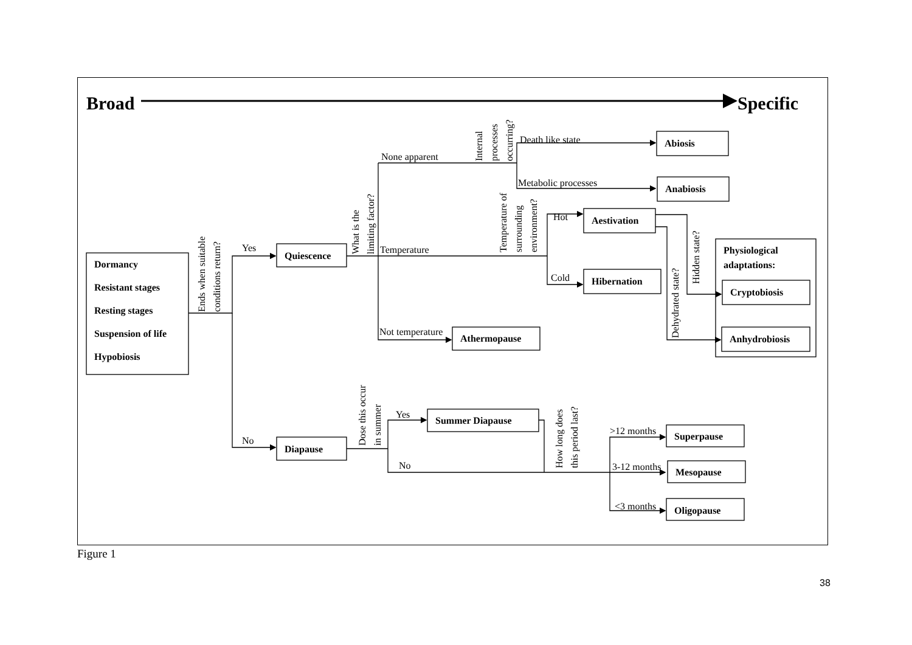Broad
Specific
Dormancy
Resistant stages
Resting stages
Suspension of life
Hypobiosis
Quiescence
Diapause
Abiosis
Anabiosis
Aestivation
Hibernation
Athermopause
Physiological
adaptations:
Cryptobiosis
Anhydrobiosis
Summer Diapause
Superpause
Mesopause
Oligopause
Yes
No
None apparent
Temperature
Not temperature
Death like state
Metabolic processes
Hot
Cold
Yes
No
>12 months
3-12 months
<3 months
Ends when suitable
conditions return?
What is the
limiting factor?
Internal
processes
occurring?
Temperature of
surrounding
environment?
Hidden state?
Dehydrated state?
Dose this occur
in summer
How long does
this period last?
Figure 1
38